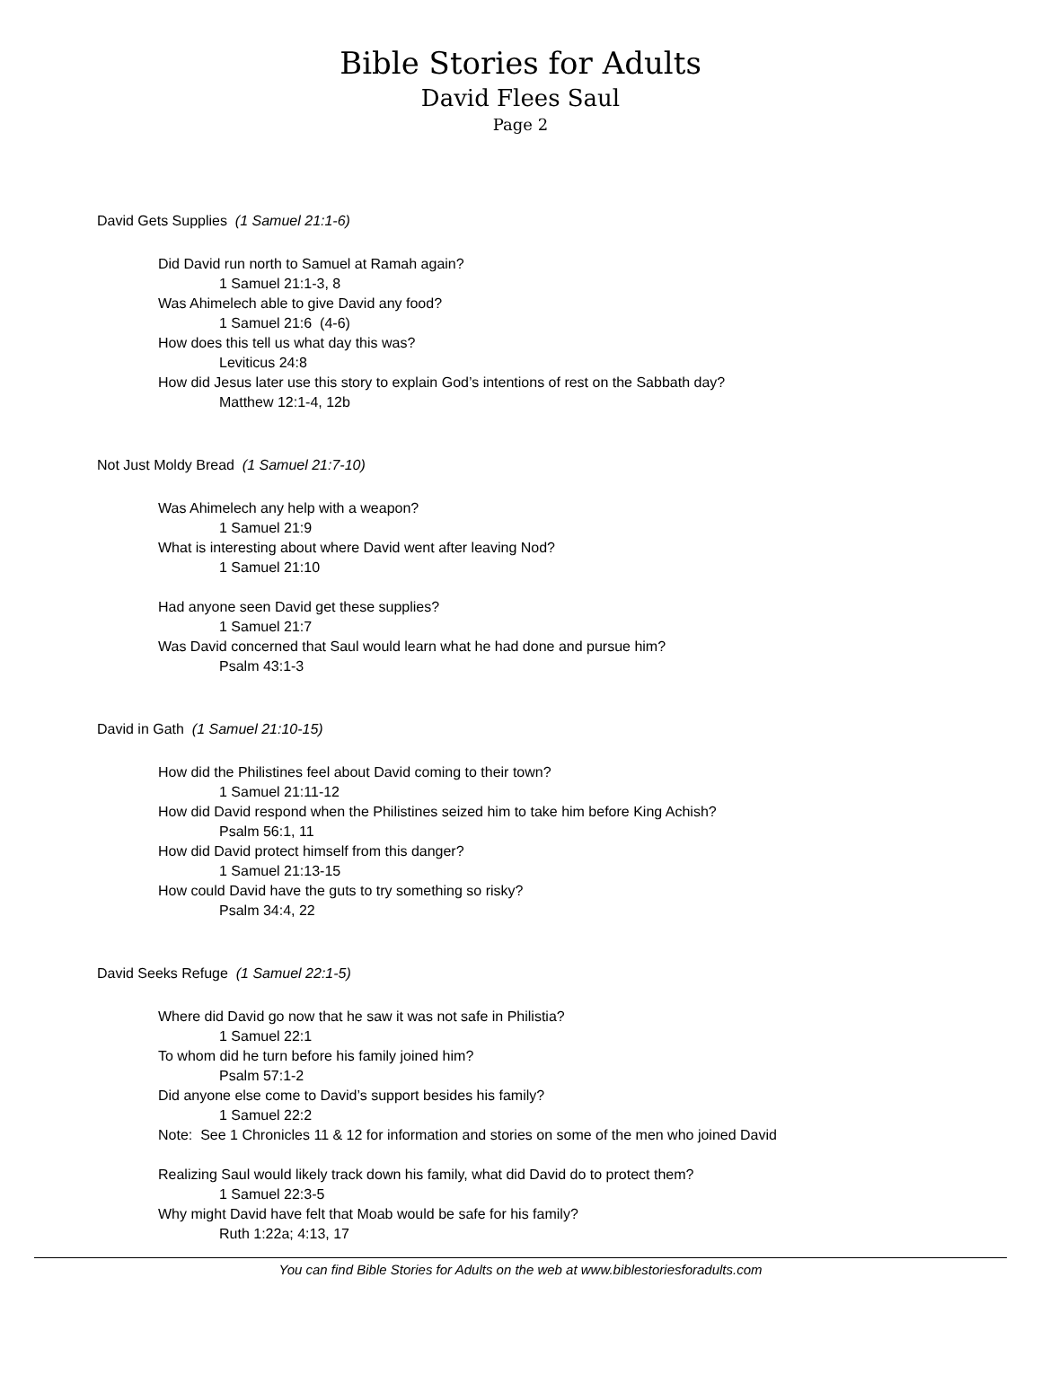Bible Stories for Adults
David Flees Saul
Page 2
David Gets Supplies (1 Samuel 21:1-6)
Did David run north to Samuel at Ramah again?
1 Samuel 21:1-3, 8
Was Ahimelech able to give David any food?
1 Samuel 21:6 (4-6)
How does this tell us what day this was?
Leviticus 24:8
How did Jesus later use this story to explain God’s intentions of rest on the Sabbath day?
Matthew 12:1-4, 12b
Not Just Moldy Bread (1 Samuel 21:7-10)
Was Ahimelech any help with a weapon?
1 Samuel 21:9
What is interesting about where David went after leaving Nod?
1 Samuel 21:10
Had anyone seen David get these supplies?
1 Samuel 21:7
Was David concerned that Saul would learn what he had done and pursue him?
Psalm 43:1-3
David in Gath (1 Samuel 21:10-15)
How did the Philistines feel about David coming to their town?
1 Samuel 21:11-12
How did David respond when the Philistines seized him to take him before King Achish?
Psalm 56:1, 11
How did David protect himself from this danger?
1 Samuel 21:13-15
How could David have the guts to try something so risky?
Psalm 34:4, 22
David Seeks Refuge (1 Samuel 22:1-5)
Where did David go now that he saw it was not safe in Philistia?
1 Samuel 22:1
To whom did he turn before his family joined him?
Psalm 57:1-2
Did anyone else come to David’s support besides his family?
1 Samuel 22:2
Note: See 1 Chronicles 11 & 12 for information and stories on some of the men who joined David
Realizing Saul would likely track down his family, what did David do to protect them?
1 Samuel 22:3-5
Why might David have felt that Moab would be safe for his family?
Ruth 1:22a; 4:13, 17
You can find Bible Stories for Adults on the web at www.biblestoriesforadults.com